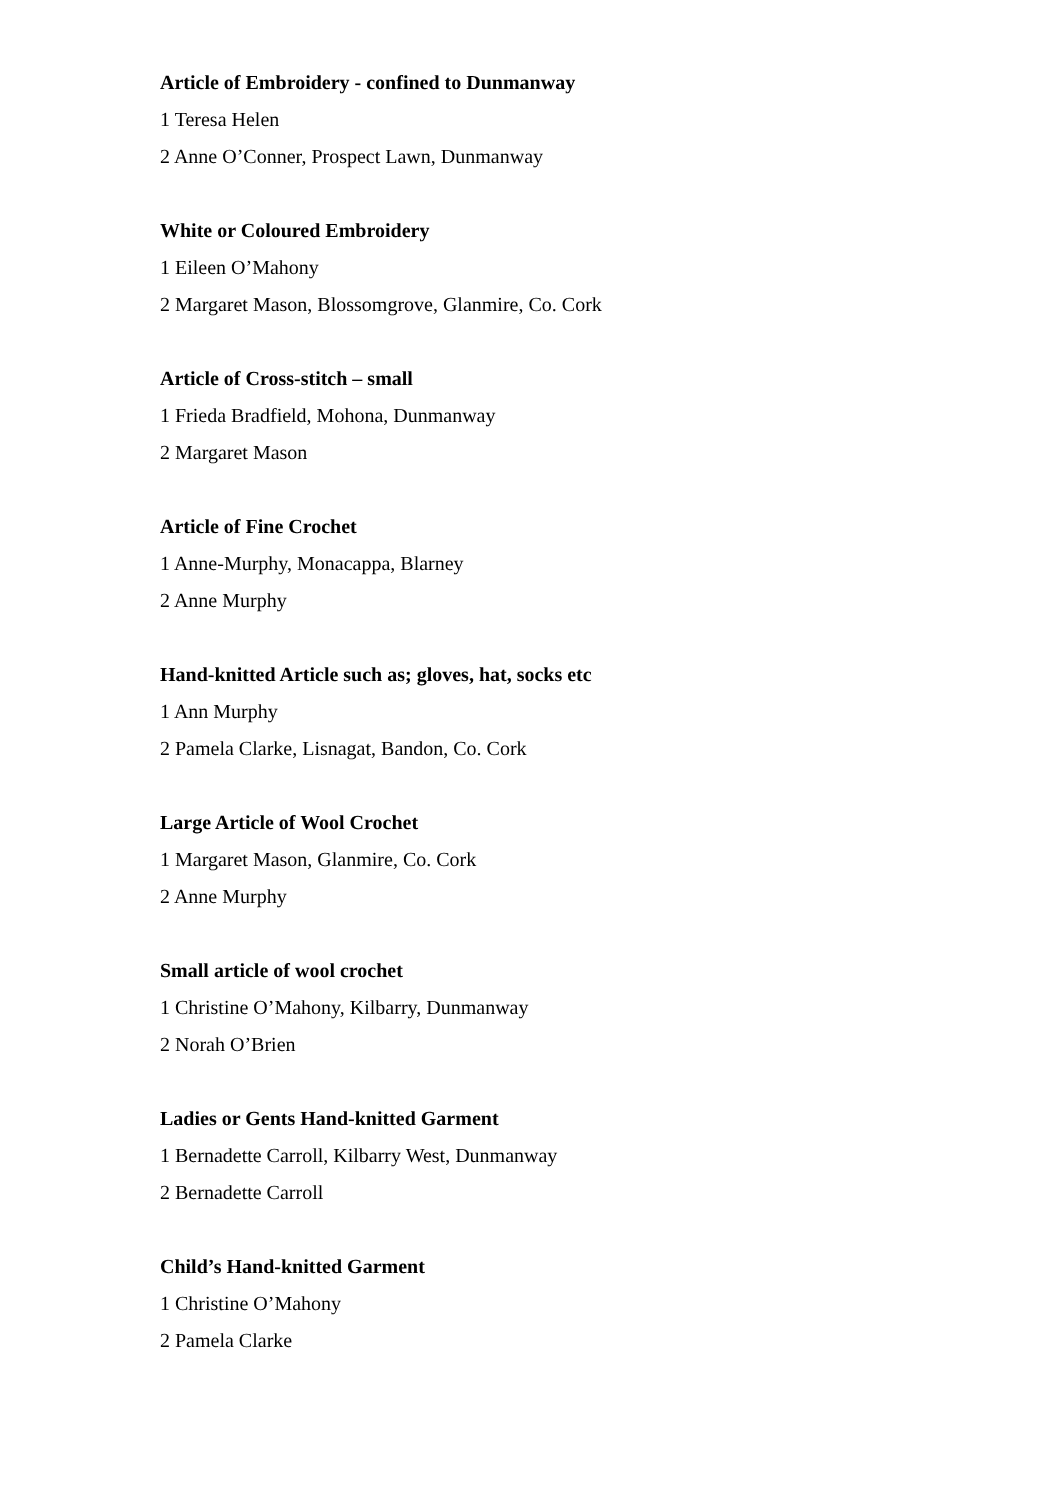Article of Embroidery - confined to Dunmanway
1 Teresa Helen
2 Anne O’Conner, Prospect Lawn, Dunmanway
White or Coloured Embroidery
1 Eileen O’Mahony
2 Margaret Mason, Blossomgrove, Glanmire, Co. Cork
Article of Cross-stitch – small
1 Frieda Bradfield, Mohona, Dunmanway
2 Margaret Mason
Article of Fine Crochet
1 Anne-Murphy, Monacappa, Blarney
2 Anne Murphy
Hand-knitted Article such as; gloves, hat, socks etc
1 Ann Murphy
2 Pamela Clarke, Lisnagat, Bandon, Co. Cork
Large Article of Wool Crochet
1 Margaret Mason, Glanmire, Co. Cork
2 Anne Murphy
Small article of wool crochet
1 Christine O’Mahony, Kilbarry, Dunmanway
2 Norah O’Brien
Ladies or Gents Hand-knitted Garment
1 Bernadette Carroll, Kilbarry West, Dunmanway
2 Bernadette Carroll
Child’s Hand-knitted Garment
1 Christine O’Mahony
2 Pamela Clarke